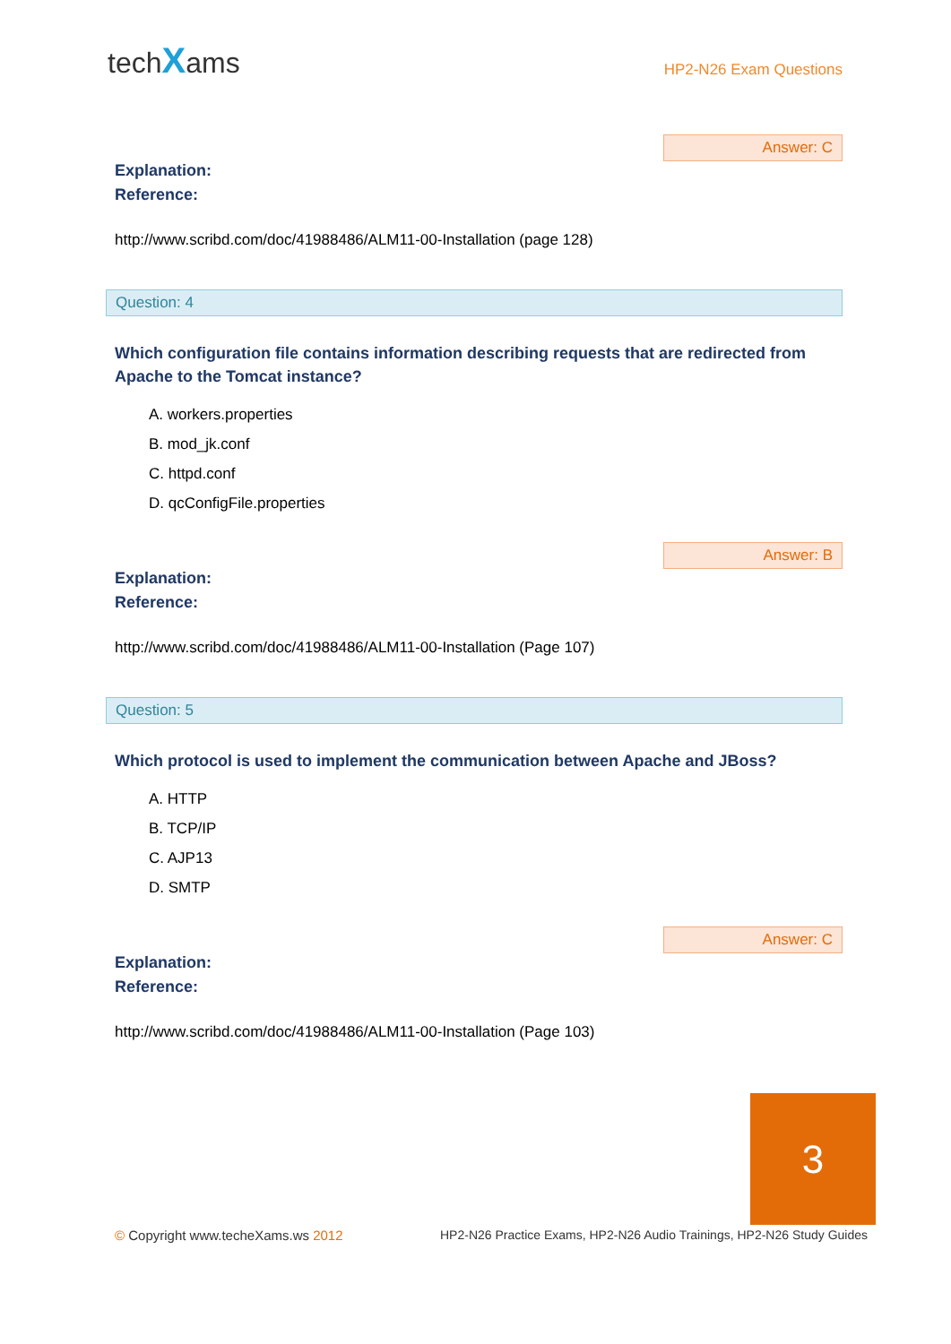techXams
HP2-N26 Exam Questions
Answer: C
Explanation:
Reference:
http://www.scribd.com/doc/41988486/ALM11-00-Installation (page 128)
Question: 4
Which configuration file contains information describing requests that are redirected from Apache to the Tomcat instance?
A. workers.properties
B. mod_jk.conf
C. httpd.conf
D. qcConfigFile.properties
Answer: B
Explanation:
Reference:
http://www.scribd.com/doc/41988486/ALM11-00-Installation (Page 107)
Question: 5
Which protocol is used to implement the communication between Apache and JBoss?
A. HTTP
B. TCP/IP
C. AJP13
D. SMTP
Answer: C
Explanation:
Reference:
http://www.scribd.com/doc/41988486/ALM11-00-Installation (Page 103)
3
© Copyright www.techeXams.ws 2012 HP2-N26 Practice Exams, HP2-N26 Audio Trainings, HP2-N26 Study Guides